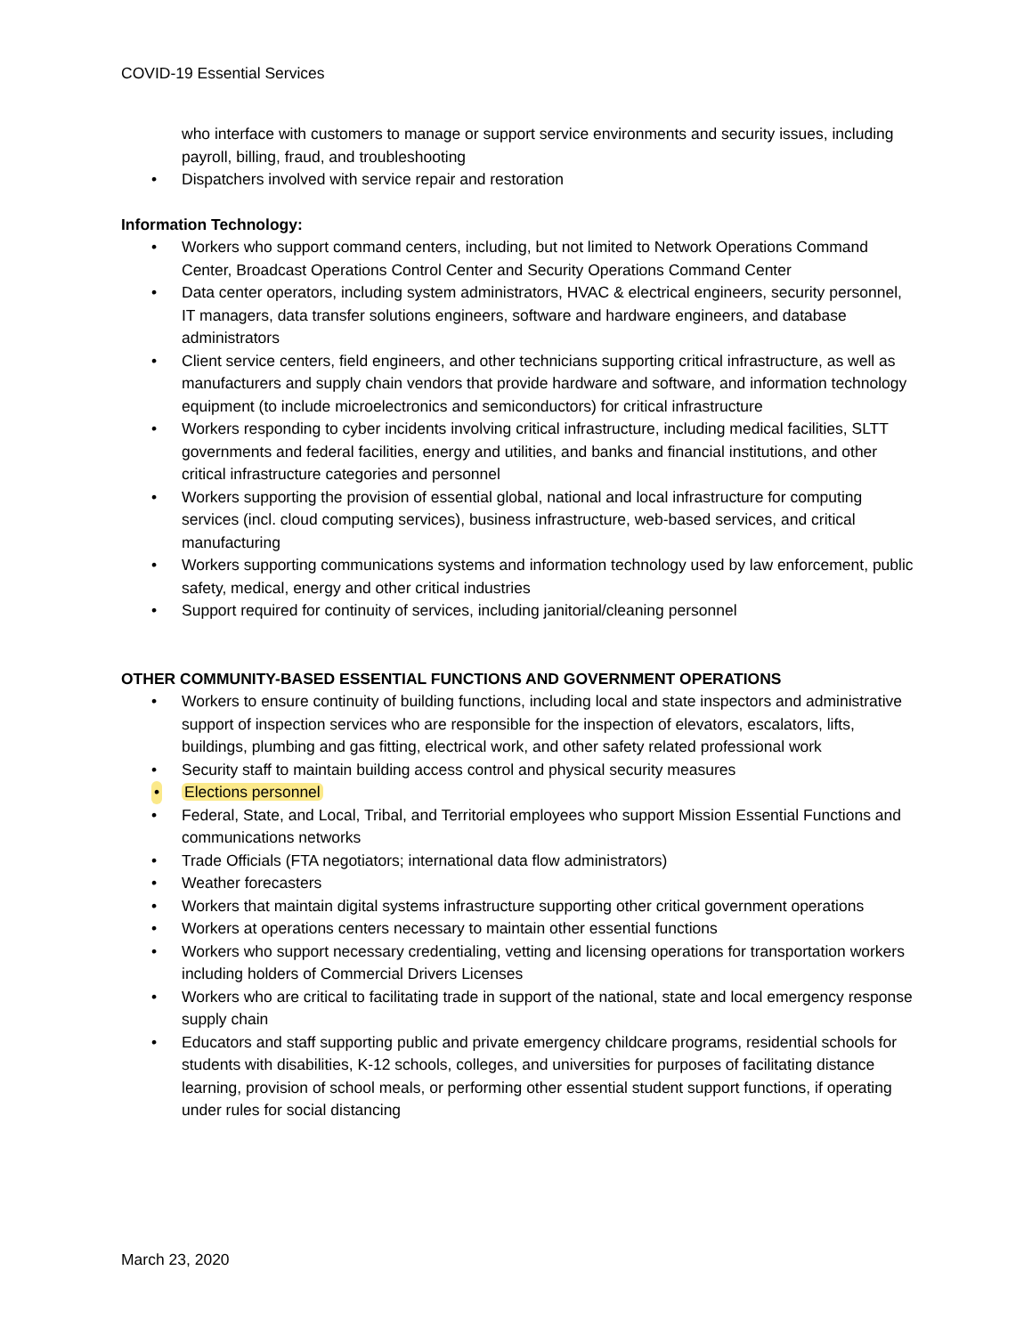COVID-19 Essential Services
who interface with customers to manage or support service environments and security issues, including payroll, billing, fraud, and troubleshooting
• Dispatchers involved with service repair and restoration
Information Technology:
• Workers who support command centers, including, but not limited to Network Operations Command Center, Broadcast Operations Control Center and Security Operations Command Center
• Data center operators, including system administrators, HVAC & electrical engineers, security personnel, IT managers, data transfer solutions engineers, software and hardware engineers, and database administrators
• Client service centers, field engineers, and other technicians supporting critical infrastructure, as well as manufacturers and supply chain vendors that provide hardware and software, and information technology equipment (to include microelectronics and semiconductors) for critical infrastructure
• Workers responding to cyber incidents involving critical infrastructure, including medical facilities, SLTT governments and federal facilities, energy and utilities, and banks and financial institutions, and other critical infrastructure categories and personnel
• Workers supporting the provision of essential global, national and local infrastructure for computing services (incl. cloud computing services), business infrastructure, web-based services, and critical manufacturing
• Workers supporting communications systems and information technology used by law enforcement, public safety, medical, energy and other critical industries
• Support required for continuity of services, including janitorial/cleaning personnel
OTHER COMMUNITY-BASED ESSENTIAL FUNCTIONS AND GOVERNMENT OPERATIONS
• Workers to ensure continuity of building functions, including local and state inspectors and administrative support of inspection services who are responsible for the inspection of elevators, escalators, lifts, buildings, plumbing and gas fitting, electrical work, and other safety related professional work
• Security staff to maintain building access control and physical security measures
• Elections personnel
• Federal, State, and Local, Tribal, and Territorial employees who support Mission Essential Functions and communications networks
• Trade Officials (FTA negotiators; international data flow administrators)
• Weather forecasters
• Workers that maintain digital systems infrastructure supporting other critical government operations
• Workers at operations centers necessary to maintain other essential functions
• Workers who support necessary credentialing, vetting and licensing operations for transportation workers including holders of Commercial Drivers Licenses
• Workers who are critical to facilitating trade in support of the national, state and local emergency response supply chain
• Educators and staff supporting public and private emergency childcare programs, residential schools for students with disabilities, K-12 schools, colleges, and universities for purposes of facilitating distance learning, provision of school meals, or performing other essential student support functions, if operating under rules for social distancing
March 23, 2020